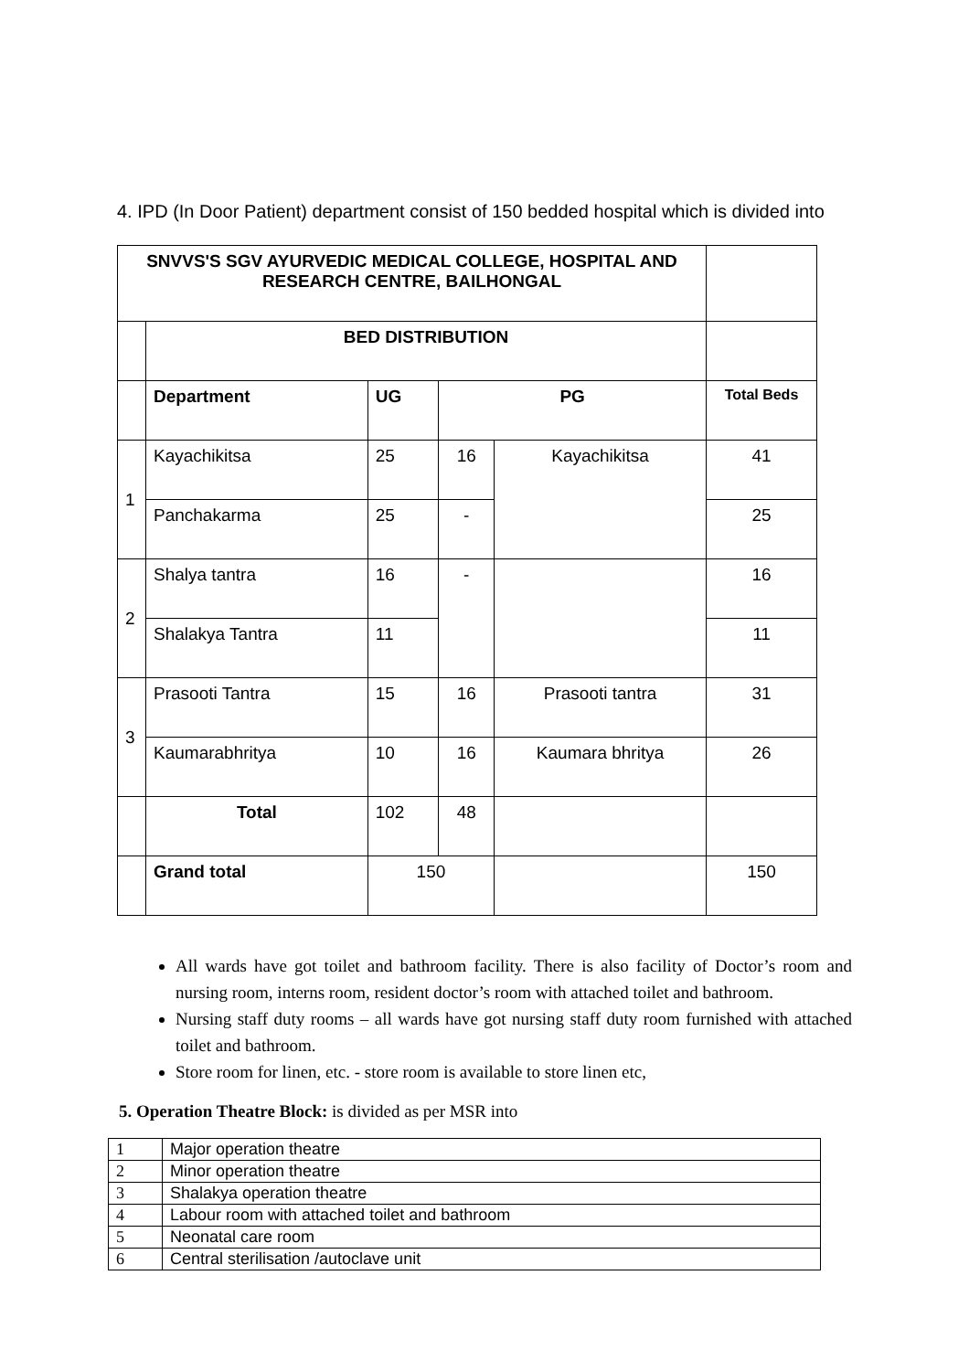4. IPD (In Door Patient) department consist of 150 bedded hospital which is divided into
| SNVVS'S SGV AYURVEDIC MEDICAL COLLEGE, HOSPITAL AND RESEARCH CENTRE, BAILHONGAL | | | | | |
| | BED DISTRIBUTION | | | | |
| | Department | UG | PG | | Total Beds |
| 1 | Kayachikitsa | 25 | 16 | Kayachikitsa | 41 |
| | Panchakarma | 25 | - | | 25 |
| 2 | Shalya tantra | 16 | - | | 16 |
| | Shalakya Tantra | 11 | | | 11 |
| 3 | Prasooti Tantra | 15 | 16 | Prasooti tantra | 31 |
| | Kaumarabhritya | 10 | 16 | Kaumara bhritya | 26 |
| | Total | 102 | 48 | | |
| | Grand total | 150 | | | 150 |
All wards have got toilet and bathroom facility. There is also facility of Doctor’s room and nursing room, interns room, resident doctor’s room with attached toilet and bathroom.
Nursing staff duty rooms – all wards have got nursing staff duty room furnished with attached toilet and bathroom.
Store room for linen, etc. - store room is available to store linen etc,
5. Operation Theatre Block: is divided as per MSR into
| 1 | Major operation theatre |
| 2 | Minor operation theatre |
| 3 | Shalakya operation theatre |
| 4 | Labour room with attached toilet and bathroom |
| 5 | Neonatal care room |
| 6 | Central sterilisation /autoclave unit |